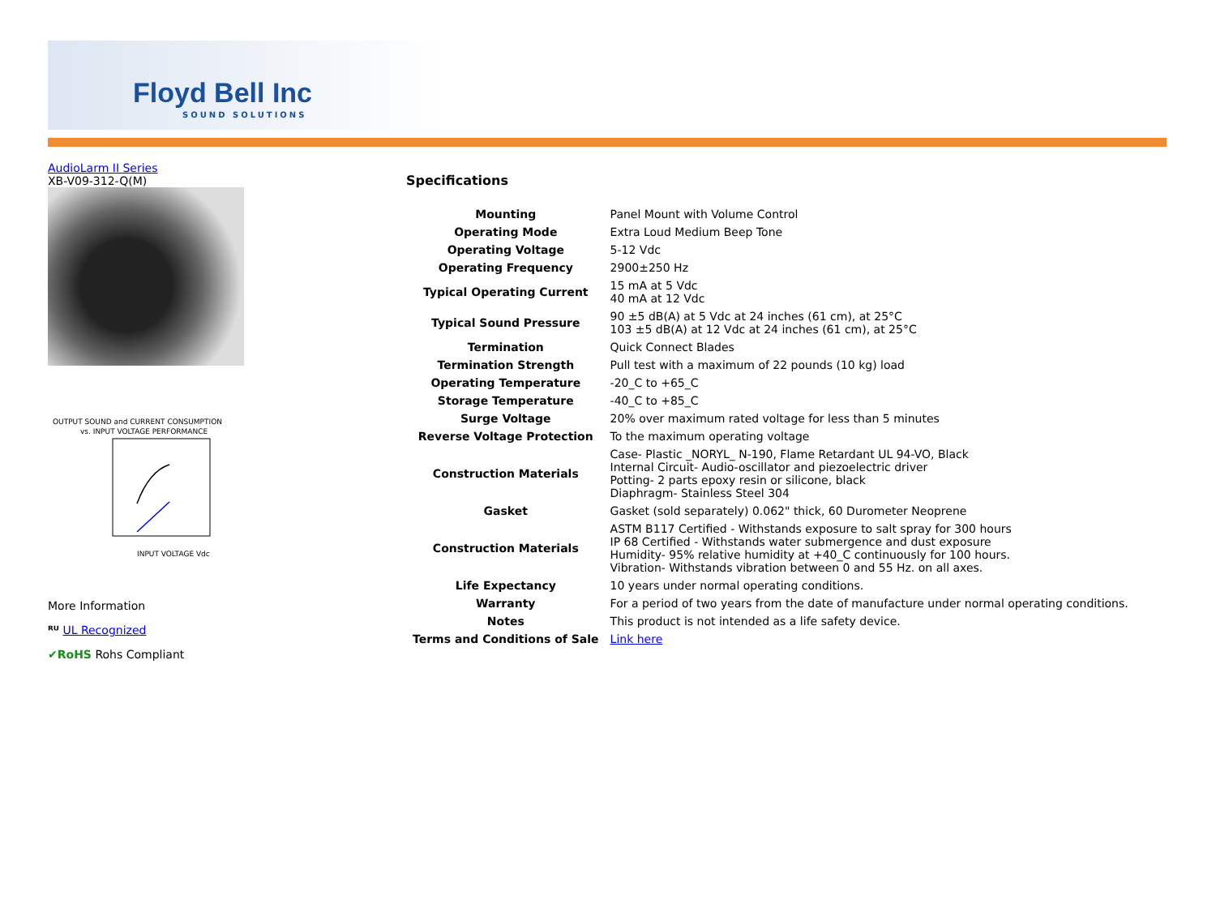Floyd Bell Inc
SOUND SOLUTIONS
AudioLarm II Series
XB-V09-312-Q(M)
OUTPUT SOUND and CURRENT CONSUMPTION
vs. INPUT VOLTAGE PERFORMANCE
INPUT VOLTAGE Vdc
More Information
ᴿᵁ UL Recognized
✔RoHS Rohs Compliant
Specifications
| Mounting | Panel Mount with Volume Control |
| Operating Mode | Extra Loud Medium Beep Tone |
| Operating Voltage | 5-12 Vdc |
| Operating Frequency | 2900±250 Hz |
| Typical Operating Current | 15 mA at 5 Vdc 40 mA at 12 Vdc |
| Typical Sound Pressure | 90 ±5 dB(A) at 5 Vdc at 24 inches (61 cm), at 25°C 103 ±5 dB(A) at 12 Vdc at 24 inches (61 cm), at 25°C |
| Termination | Quick Connect Blades |
| Termination Strength | Pull test with a maximum of 22 pounds (10 kg) load |
| Operating Temperature | -20_C to +65_C |
| Storage Temperature | -40_C to +85_C |
| Surge Voltage | 20% over maximum rated voltage for less than 5 minutes |
| Reverse Voltage Protection | To the maximum operating voltage |
| Construction Materials | Case- Plastic _NORYL_ N-190, Flame Retardant UL 94-VO, Black Internal Circuit- Audio-oscillator and piezoelectric driver Potting- 2 parts epoxy resin or silicone, black Diaphragm- Stainless Steel 304 |
| Gasket | Gasket (sold separately) 0.062" thick, 60 Durometer Neoprene |
| Construction Materials | ASTM B117 Certified - Withstands exposure to salt spray for 300 hours IP 68 Certified - Withstands water submergence and dust exposure Humidity- 95% relative humidity at +40_C continuously for 100 hours. Vibration- Withstands vibration between 0 and 55 Hz. on all axes. |
| Life Expectancy | 10 years under normal operating conditions. |
| Warranty | For a period of two years from the date of manufacture under normal operating conditions. |
| Notes | This product is not intended as a life safety device. |
| Terms and Conditions of Sale | Link here |